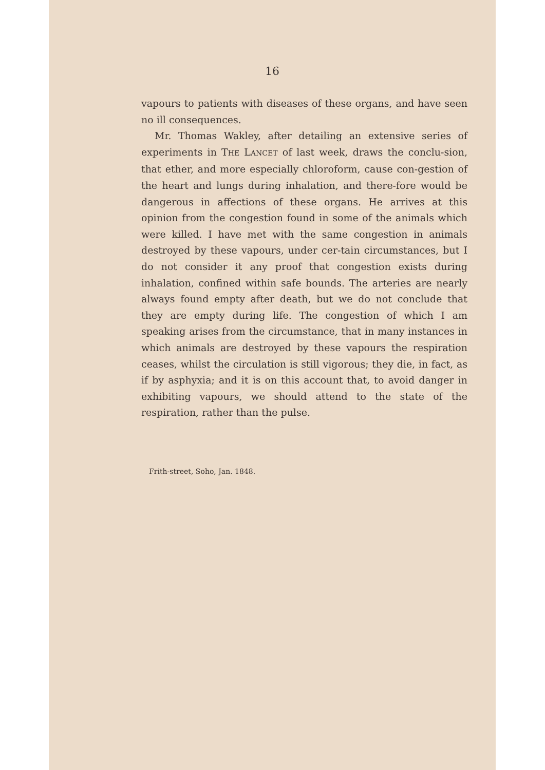16
vapours to patients with diseases of these organs, and have seen no ill consequences.
Mr. Thomas Wakley, after detailing an extensive series of experiments in THE LANCET of last week, draws the conclu-sion, that ether, and more especially chloroform, cause con-gestion of the heart and lungs during inhalation, and there-fore would be dangerous in affections of these organs. He arrives at this opinion from the congestion found in some of the animals which were killed. I have met with the same congestion in animals destroyed by these vapours, under cer-tain circumstances, but I do not consider it any proof that congestion exists during inhalation, confined within safe bounds. The arteries are nearly always found empty after death, but we do not conclude that they are empty during life. The congestion of which I am speaking arises from the circumstance, that in many instances in which animals are destroyed by these vapours the respiration ceases, whilst the circulation is still vigorous; they die, in fact, as if by asphyxia; and it is on this account that, to avoid danger in exhibiting vapours, we should attend to the state of the respiration, rather than the pulse.
Frith-street, Soho, Jan. 1848.